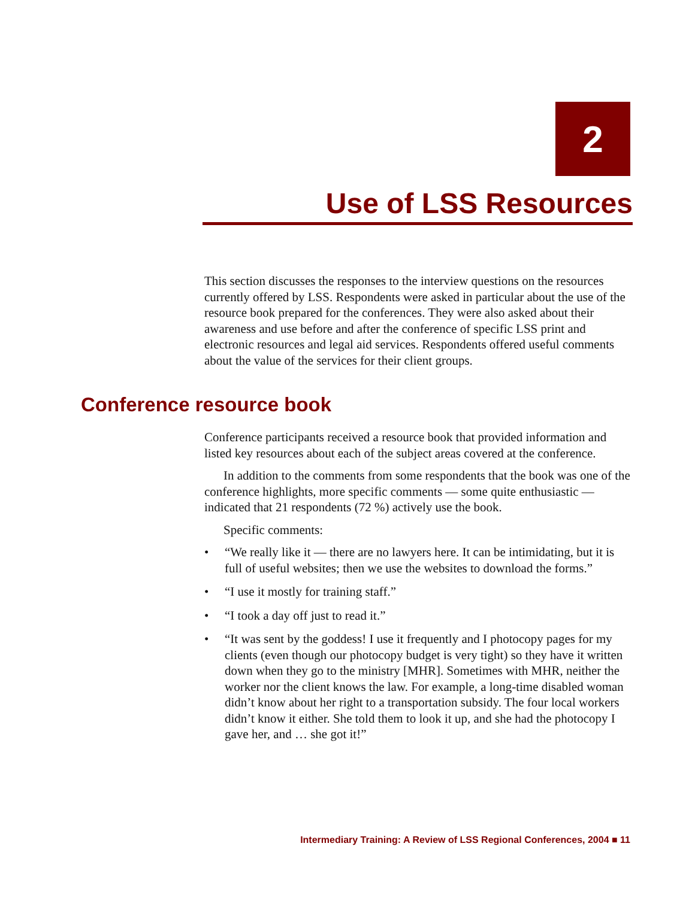2
Use of LSS Resources
This section discusses the responses to the interview questions on the resources currently offered by LSS. Respondents were asked in particular about the use of the resource book prepared for the conferences. They were also asked about their awareness and use before and after the conference of specific LSS print and electronic resources and legal aid services. Respondents offered useful comments about the value of the services for their client groups.
Conference resource book
Conference participants received a resource book that provided information and listed key resources about each of the subject areas covered at the conference.
In addition to the comments from some respondents that the book was one of the conference highlights, more specific comments — some quite enthusiastic — indicated that 21 respondents (72 %) actively use the book.
Specific comments:
• “We really like it — there are no lawyers here. It can be intimidating, but it is full of useful websites; then we use the websites to download the forms.”
• “I use it mostly for training staff.”
• “I took a day off just to read it.”
• “It was sent by the goddess! I use it frequently and I photocopy pages for my clients (even though our photocopy budget is very tight) so they have it written down when they go to the ministry [MHR]. Sometimes with MHR, neither the worker nor the client knows the law. For example, a long-time disabled woman didn’t know about her right to a transportation subsidy. The four local workers didn’t know it either. She told them to look it up, and she had the photocopy I gave her, and … she got it!”
Intermediary Training: A Review of LSS Regional Conferences, 2004 ■ 11